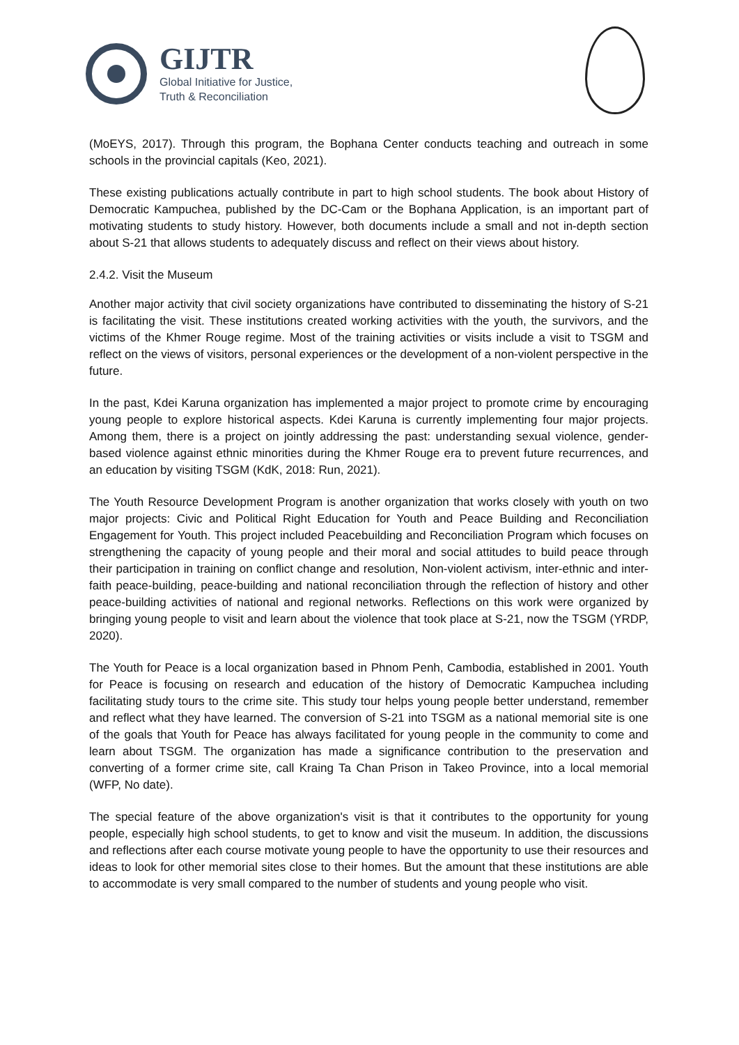GIJTR
Global Initiative for Justice,
Truth & Reconciliation
(MoEYS, 2017). Through this program, the Bophana Center conducts teaching and outreach in some schools in the provincial capitals (Keo, 2021).
These existing publications actually contribute in part to high school students. The book about History of Democratic Kampuchea, published by the DC-Cam or the Bophana Application, is an important part of motivating students to study history. However, both documents include a small and not in-depth section about S-21 that allows students to adequately discuss and reflect on their views about history.
2.4.2. Visit the Museum
Another major activity that civil society organizations have contributed to disseminating the history of S-21 is facilitating the visit. These institutions created working activities with the youth, the survivors, and the victims of the Khmer Rouge regime. Most of the training activities or visits include a visit to TSGM and reflect on the views of visitors, personal experiences or the development of a non-violent perspective in the future.
In the past, Kdei Karuna organization has implemented a major project to promote crime by encouraging young people to explore historical aspects. Kdei Karuna is currently implementing four major projects. Among them, there is a project on jointly addressing the past: understanding sexual violence, gender-based violence against ethnic minorities during the Khmer Rouge era to prevent future recurrences, and an education by visiting TSGM (KdK, 2018: Run, 2021).
The Youth Resource Development Program is another organization that works closely with youth on two major projects: Civic and Political Right Education for Youth and Peace Building and Reconciliation Engagement for Youth. This project included Peacebuilding and Reconciliation Program which focuses on strengthening the capacity of young people and their moral and social attitudes to build peace through their participation in training on conflict change and resolution, Non-violent activism, inter-ethnic and inter-faith peace-building, peace-building and national reconciliation through the reflection of history and other peace-building activities of national and regional networks. Reflections on this work were organized by bringing young people to visit and learn about the violence that took place at S-21, now the TSGM (YRDP, 2020).
The Youth for Peace is a local organization based in Phnom Penh, Cambodia, established in 2001. Youth for Peace is focusing on research and education of the history of Democratic Kampuchea including facilitating study tours to the crime site. This study tour helps young people better understand, remember and reflect what they have learned. The conversion of S-21 into TSGM as a national memorial site is one of the goals that Youth for Peace has always facilitated for young people in the community to come and learn about TSGM. The organization has made a significance contribution to the preservation and converting of a former crime site, call Kraing Ta Chan Prison in Takeo Province, into a local memorial (WFP, No date).
The special feature of the above organization's visit is that it contributes to the opportunity for young people, especially high school students, to get to know and visit the museum. In addition, the discussions and reflections after each course motivate young people to have the opportunity to use their resources and ideas to look for other memorial sites close to their homes. But the amount that these institutions are able to accommodate is very small compared to the number of students and young people who visit.